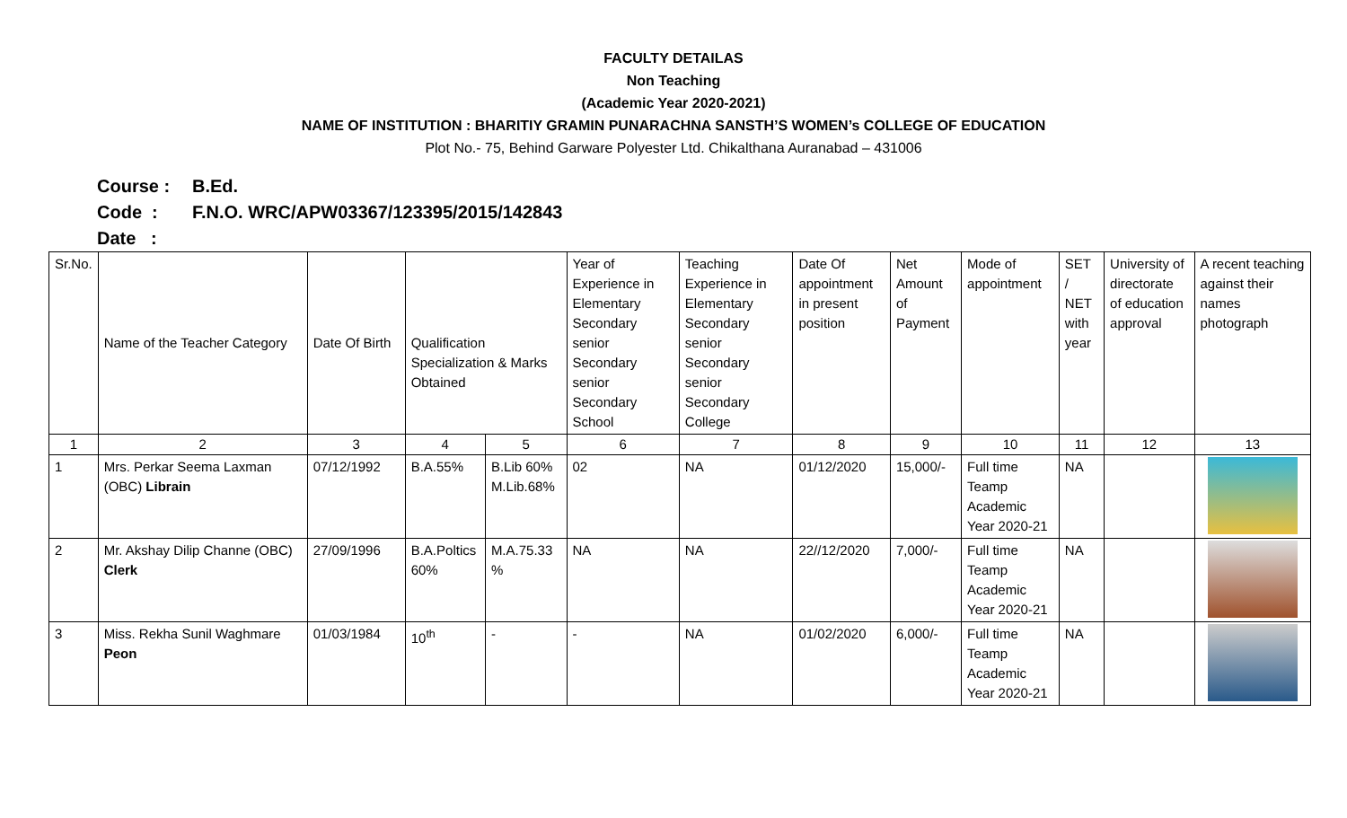FACULTY DETAILAS
Non Teaching
(Academic Year 2020-2021)
NAME OF INSTITUTION : BHARITIY GRAMIN PUNARACHNA SANSTH’S WOMEN’s COLLEGE OF EDUCATION
Plot No.- 75, Behind Garware Polyester Ltd. Chikalthana Auranabad – 431006
Course : B.Ed.
Code : F.N.O. WRC/APW03367/123395/2015/142843
Date :
| Sr.No. | Name of the Teacher Category | Date Of Birth | Qualification Specialization & Marks Obtained | | Year of Experience in Elementary Secondary senior Secondary senior Secondary School | Teaching Experience in Elementary Secondary senior Secondary senior Secondary College | Date Of appointment in present position | Net Amount of Payment | Mode of appointment | SET / NET with year | University of directorate of education approval | A recent teaching against their names photograph |
| 1 | 2 | 3 | 4 | 5 | 6 | 7 | 8 | 9 | 10 | 11 | 12 | 13 |
| 1 | Mrs. Perkar Seema Laxman (OBC) Librain | 07/12/1992 | B.A.55% | B.Lib 60% M.Lib.68% | 02 | NA | 01/12/2020 | 15,000/- | Full time Teamp Academic Year 2020-21 | NA | | |
| 2 | Mr. Akshay Dilip Channe (OBC) Clerk | 27/09/1996 | B.A.Poltics 60% | M.A.75.33 % | NA | NA | 22//12/2020 | 7,000/- | Full time Teamp Academic Year 2020-21 | NA | | |
| 3 | Miss. Rekha Sunil Waghmare Peon | 01/03/1984 | 10<sup>th</sup> | - | - | NA | 01/02/2020 | 6,000/- | Full time Teamp Academic Year 2020-21 | NA | | |